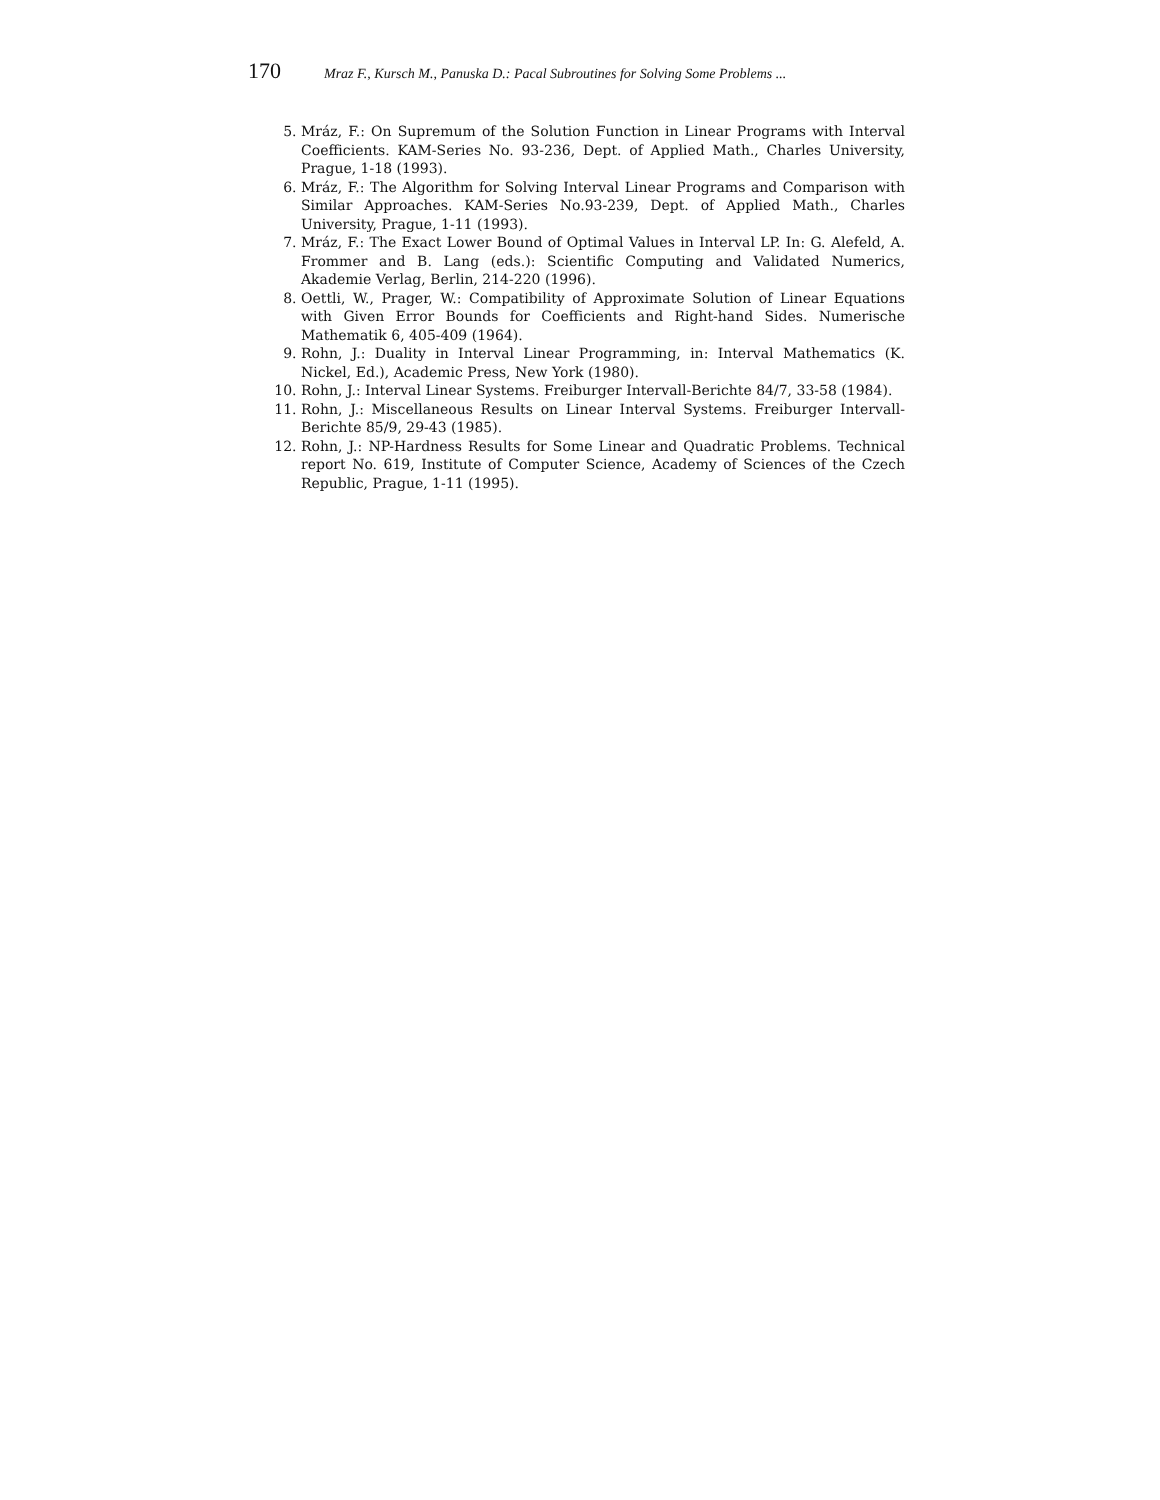170 Mraz F., Kursch M., Panuska D.: Pacal Subroutines for Solving Some Problems ...
5. Mráz, F.: On Supremum of the Solution Function in Linear Programs with Interval Coefficients. KAM-Series No. 93-236, Dept. of Applied Math., Charles University, Prague, 1-18 (1993).
6. Mráz, F.: The Algorithm for Solving Interval Linear Programs and Comparison with Similar Approaches. KAM-Series No.93-239, Dept. of Applied Math., Charles University, Prague, 1-11 (1993).
7. Mráz, F.: The Exact Lower Bound of Optimal Values in Interval LP. In: G. Alefeld, A. Frommer and B. Lang (eds.): Scientific Computing and Validated Numerics, Akademie Verlag, Berlin, 214-220 (1996).
8. Oettli, W., Prager, W.: Compatibility of Approximate Solution of Linear Equations with Given Error Bounds for Coefficients and Right-hand Sides. Numerische Mathematik 6, 405-409 (1964).
9. Rohn, J.: Duality in Interval Linear Programming, in: Interval Mathematics (K. Nickel, Ed.), Academic Press, New York (1980).
10. Rohn, J.: Interval Linear Systems. Freiburger Intervall-Berichte 84/7, 33-58 (1984).
11. Rohn, J.: Miscellaneous Results on Linear Interval Systems. Freiburger Intervall-Berichte 85/9, 29-43 (1985).
12. Rohn, J.: NP-Hardness Results for Some Linear and Quadratic Problems. Technical report No. 619, Institute of Computer Science, Academy of Sciences of the Czech Republic, Prague, 1-11 (1995).